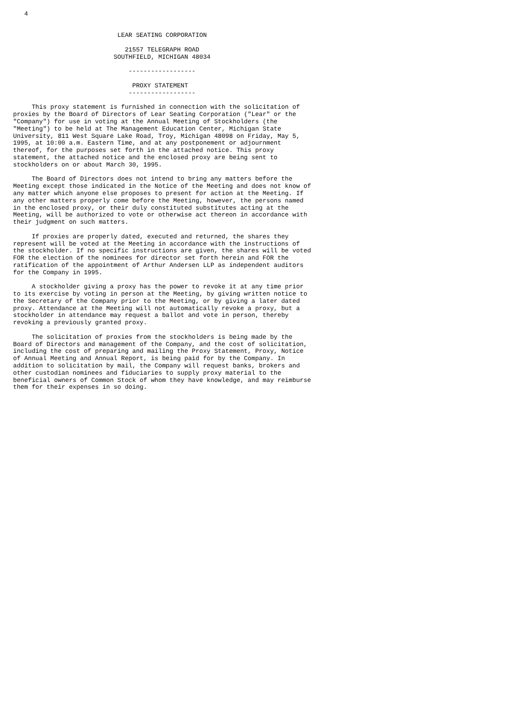4


                            LEAR SEATING CORPORATION

                              21557 TELEGRAPH ROAD
                           SOUTHFIELD, MICHIGAN 48034

                               ------------------

                                PROXY STATEMENT
                               ------------------

     This proxy statement is furnished in connection with the solicitation of
proxies by the Board of Directors of Lear Seating Corporation ("Lear" or the
"Company") for use in voting at the Annual Meeting of Stockholders (the
"Meeting") to be held at The Management Education Center, Michigan State
University, 811 West Square Lake Road, Troy, Michigan 48098 on Friday, May 5,
1995, at 10:00 a.m. Eastern Time, and at any postponement or adjournment
thereof, for the purposes set forth in the attached notice. This proxy
statement, the attached notice and the enclosed proxy are being sent to
stockholders on or about March 30, 1995.

     The Board of Directors does not intend to bring any matters before the
Meeting except those indicated in the Notice of the Meeting and does not know of
any matter which anyone else proposes to present for action at the Meeting. If
any other matters properly come before the Meeting, however, the persons named
in the enclosed proxy, or their duly constituted substitutes acting at the
Meeting, will be authorized to vote or otherwise act thereon in accordance with
their judgment on such matters.

     If proxies are properly dated, executed and returned, the shares they
represent will be voted at the Meeting in accordance with the instructions of
the stockholder. If no specific instructions are given, the shares will be voted
FOR the election of the nominees for director set forth herein and FOR the
ratification of the appointment of Arthur Andersen LLP as independent auditors
for the Company in 1995.

     A stockholder giving a proxy has the power to revoke it at any time prior
to its exercise by voting in person at the Meeting, by giving written notice to
the Secretary of the Company prior to the Meeting, or by giving a later dated
proxy. Attendance at the Meeting will not automatically revoke a proxy, but a
stockholder in attendance may request a ballot and vote in person, thereby
revoking a previously granted proxy.

     The solicitation of proxies from the stockholders is being made by the
Board of Directors and management of the Company, and the cost of solicitation,
including the cost of preparing and mailing the Proxy Statement, Proxy, Notice
of Annual Meeting and Annual Report, is being paid for by the Company. In
addition to solicitation by mail, the Company will request banks, brokers and
other custodian nominees and fiduciaries to supply proxy material to the
beneficial owners of Common Stock of whom they have knowledge, and may reimburse
them for their expenses in so doing.